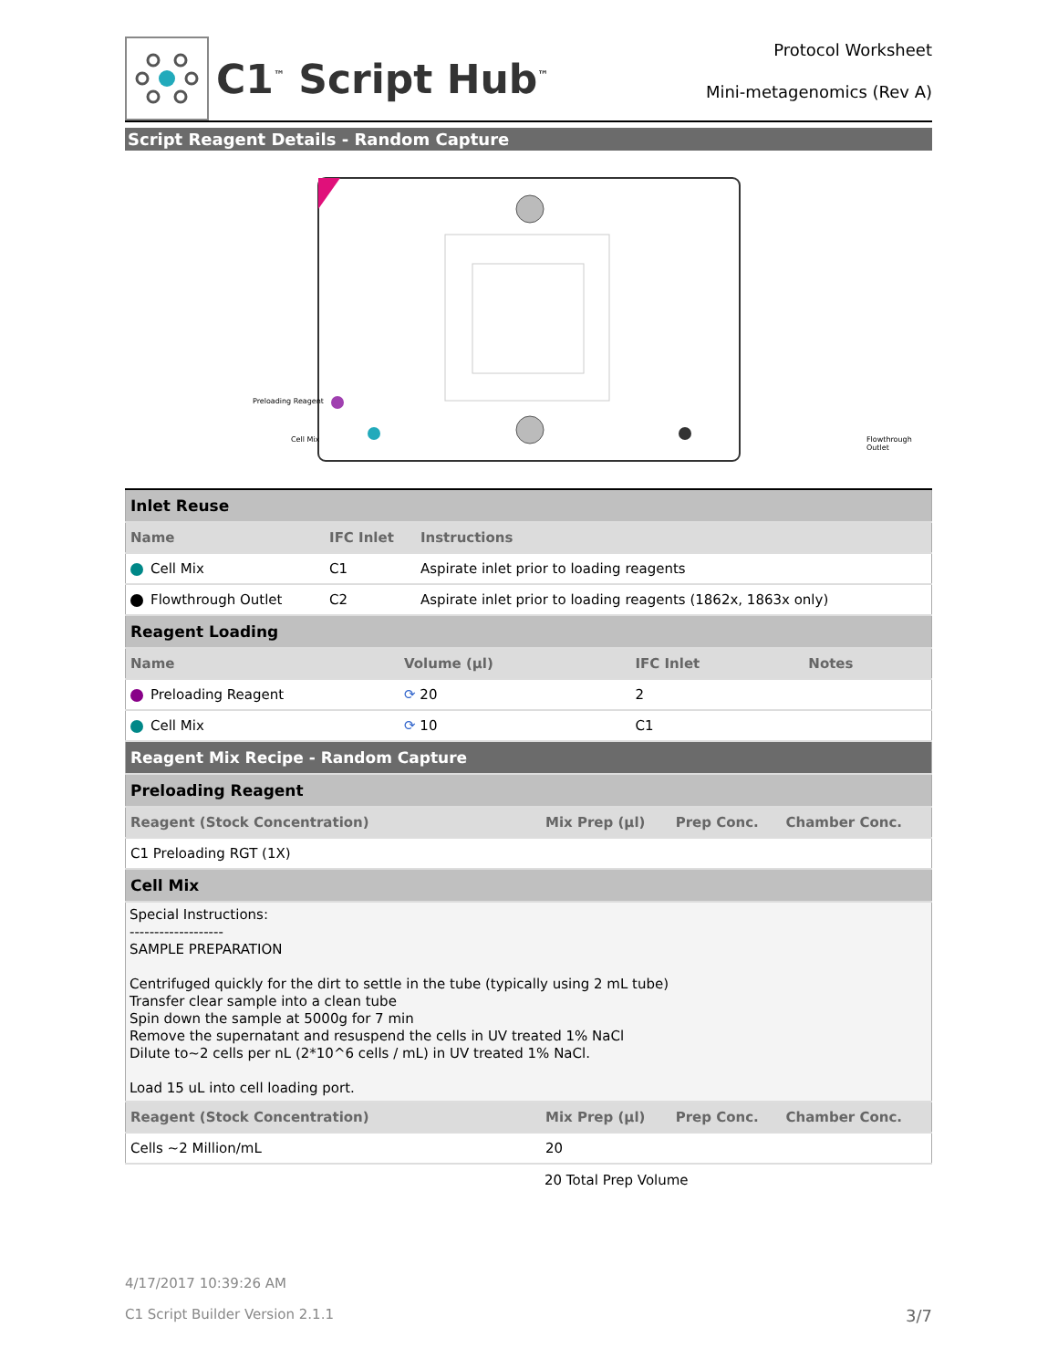C1<sup>™</sup> Script Hub<sup>™</sup>
Protocol Worksheet
Mini-metagenomics (Rev A)
Script Reagent Details - Random Capture
Preloading Reagent
Cell Mix Flowthrough Outlet
| Inlet Reuse | | |
| Name | IFC Inlet | Instructions |
| Cell Mix | C1 | Aspirate inlet prior to loading reagents |
| Flowthrough Outlet | C2 | Aspirate inlet prior to loading reagents (1862x, 1863x only) |
| Reagent Loading | | | |
| Name | Volume (µl) | IFC Inlet | Notes |
| Preloading Reagent | ⟳ 20 | 2 | |
| Cell Mix | ⟳ 10 | C1 | |
| Reagent Mix Recipe - Random Capture | | | |
| Preloading Reagent | | | |
| Reagent (Stock Concentration) | Mix Prep (µl) | Prep Conc. | Chamber Conc. |
| C1 Preloading RGT (1X) | | | |
| Cell Mix | | | |
| Special Instructions: ------------------- SAMPLE PREPARATION Centrifuged quickly for the dirt to settle in the tube (typically using 2 mL tube) Transfer clear sample into a clean tube Spin down the sample at 5000g for 7 min Remove the supernatant and resuspend the cells in UV treated 1% NaCl Dilute to~2 cells per nL (2*10^6 cells / mL) in UV treated 1% NaCl. Load 15 uL into cell loading port. | | | |
| Reagent (Stock Concentration) | Mix Prep (µl) | Prep Conc. | Chamber Conc. |
| Cells ~2 Million/mL | 20 | | |
20 Total Prep Volume
4/17/2017 10:39:26 AM
C1 Script Builder Version 2.1.1 3/7